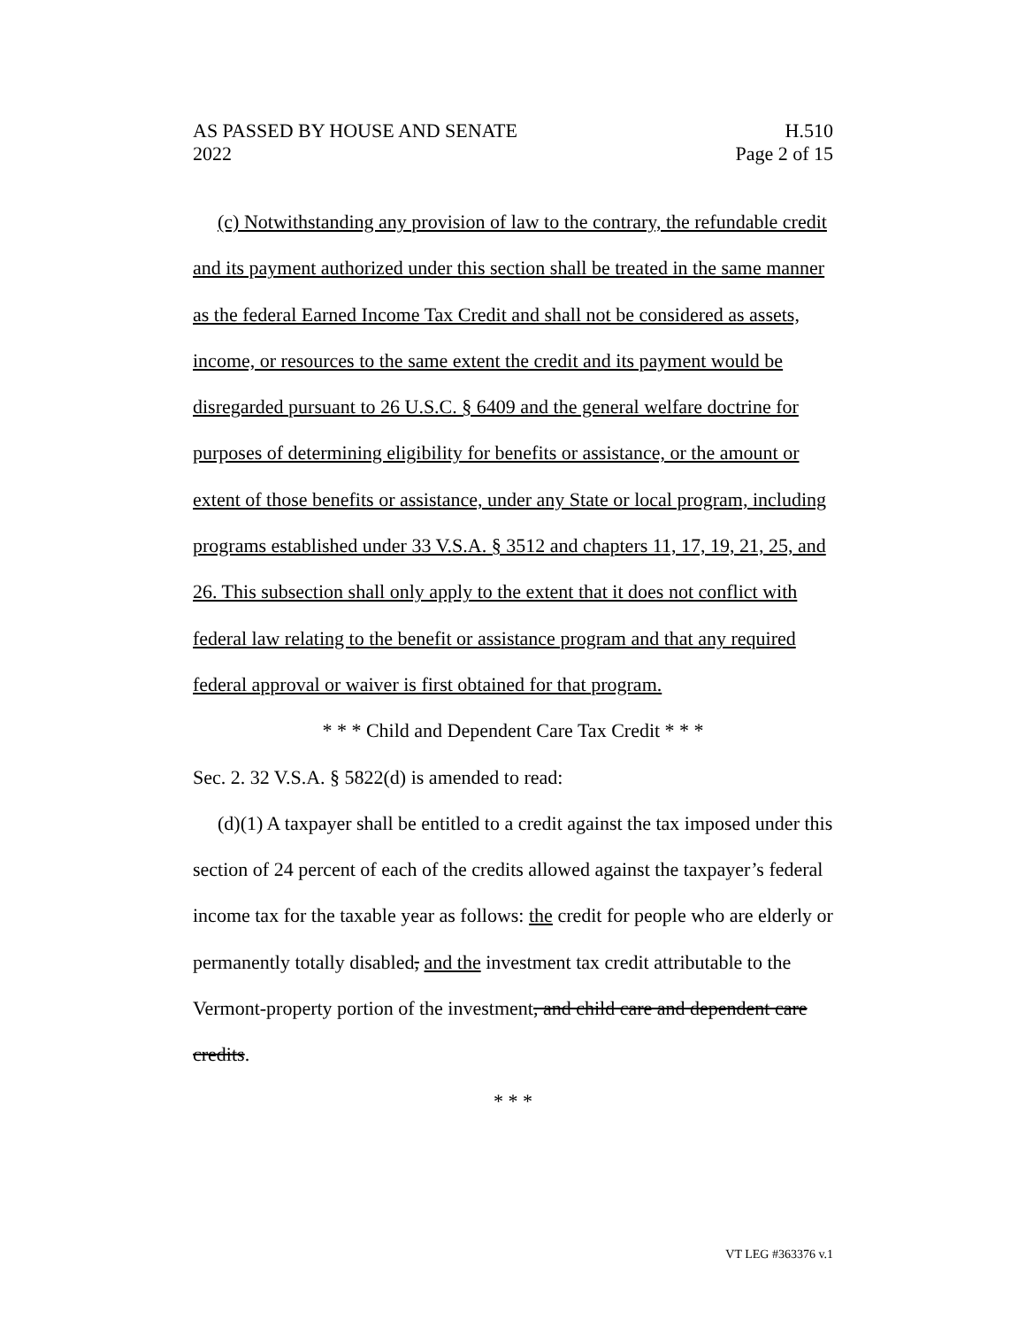AS PASSED BY HOUSE AND SENATE
2022
H.510
Page 2 of 15
(c) Notwithstanding any provision of law to the contrary, the refundable credit and its payment authorized under this section shall be treated in the same manner as the federal Earned Income Tax Credit and shall not be considered as assets, income, or resources to the same extent the credit and its payment would be disregarded pursuant to 26 U.S.C. § 6409 and the general welfare doctrine for purposes of determining eligibility for benefits or assistance, or the amount or extent of those benefits or assistance, under any State or local program, including programs established under 33 V.S.A. § 3512 and chapters 11, 17, 19, 21, 25, and 26. This subsection shall only apply to the extent that it does not conflict with federal law relating to the benefit or assistance program and that any required federal approval or waiver is first obtained for that program.
* * * Child and Dependent Care Tax Credit * * *
Sec. 2. 32 V.S.A. § 5822(d) is amended to read:
(d)(1) A taxpayer shall be entitled to a credit against the tax imposed under this section of 24 percent of each of the credits allowed against the taxpayer’s federal income tax for the taxable year as follows: the credit for people who are elderly or permanently totally disabled, and the investment tax credit attributable to the Vermont-property portion of the investment, and child care and dependent care credits.
* * *
VT LEG #363376 v.1